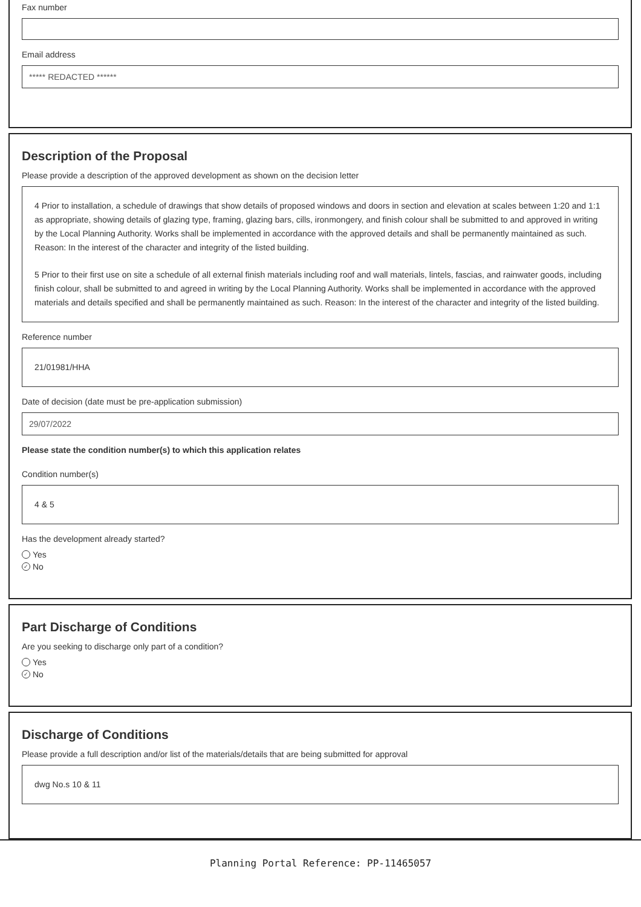Fax number
Email address
***** REDACTED ******
Description of the Proposal
Please provide a description of the approved development as shown on the decision letter
4 Prior to installation, a schedule of drawings that show details of proposed windows and doors in section and elevation at scales between 1:20 and 1:1 as appropriate, showing details of glazing type, framing, glazing bars, cills, ironmongery, and finish colour shall be submitted to and approved in writing by the Local Planning Authority. Works shall be implemented in accordance with the approved details and shall be permanently maintained as such. Reason: In the interest of the character and integrity of the listed building.
5 Prior to their first use on site a schedule of all external finish materials including roof and wall materials, lintels, fascias, and rainwater goods, including finish colour, shall be submitted to and agreed in writing by the Local Planning Authority. Works shall be implemented in accordance with the approved materials and details specified and shall be permanently maintained as such. Reason: In the interest of the character and integrity of the listed building.
Reference number
21/01981/HHA
Date of decision (date must be pre-application submission)
29/07/2022
Please state the condition number(s) to which this application relates
Condition number(s)
4 & 5
Has the development already started?
Yes
✓ No
Part Discharge of Conditions
Are you seeking to discharge only part of a condition?
Yes
✓ No
Discharge of Conditions
Please provide a full description and/or list of the materials/details that are being submitted for approval
dwg No.s 10 & 11
Planning Portal Reference: PP-11465057